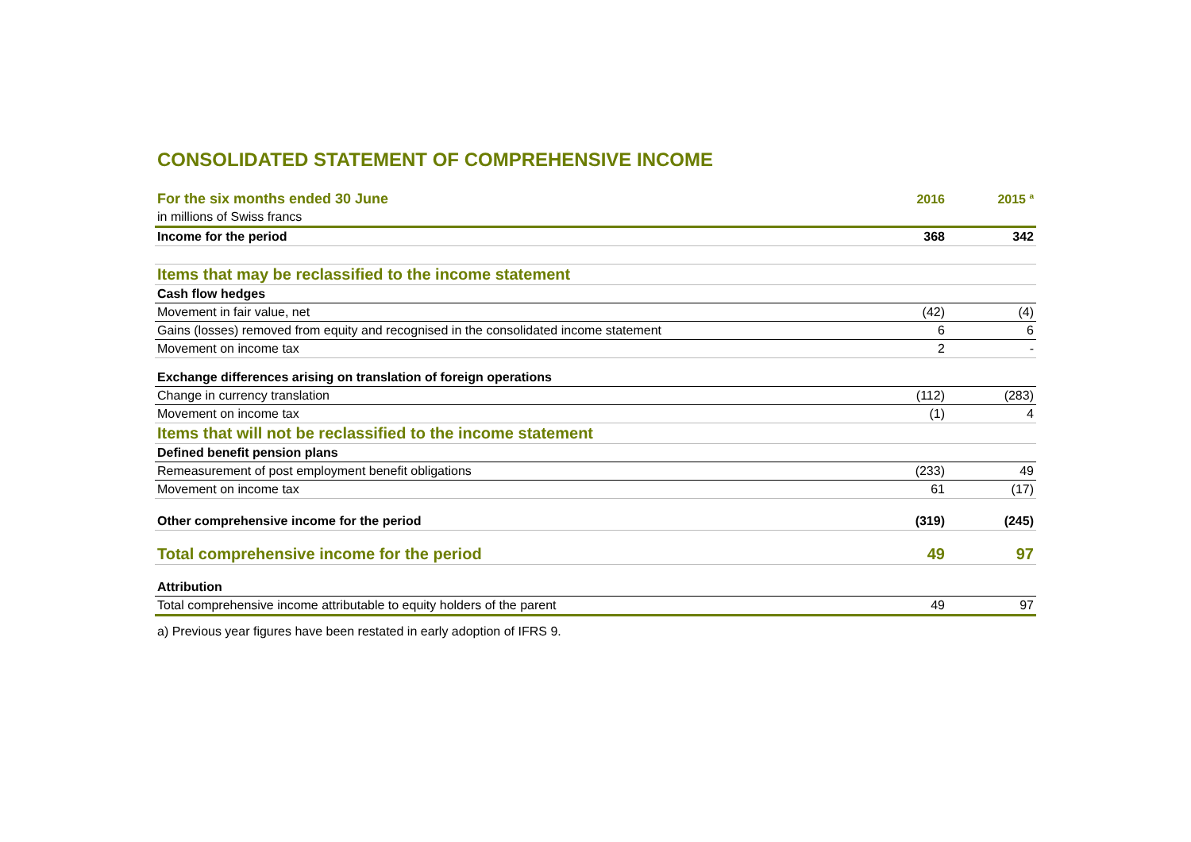CONSOLIDATED STATEMENT OF COMPREHENSIVE INCOME
| For the six months ended 30 June | 2016 | | 2015 <sup>a</sup> |
| in millions of Swiss francs | | | |
| Income for the period | 368 | | 342 |
| Items that may be reclassified to the income statement | | | |
| Cash flow hedges | | | |
| Movement in fair value, net | (42) | | (4) |
| Gains (losses) removed from equity and recognised in the consolidated income statement | 6 | | 6 |
| Movement on income tax | 2 | | - |
| Exchange differences arising on translation of foreign operations | | | |
| Change in currency translation | (112) | | (283) |
| Movement on income tax | (1) | | 4 |
| Items that will not be reclassified to the income statement | | | |
| Defined benefit pension plans | | | |
| Remeasurement of post employment benefit obligations | (233) | | 49 |
| Movement on income tax | 61 | | (17) |
| Other comprehensive income for the period | (319) | | (245) |
| Total comprehensive income for the period | 49 | | 97 |
| Attribution | | | |
| Total comprehensive income attributable to equity holders of the parent | 49 | | 97 |
a) Previous year figures have been restated in early adoption of IFRS 9.